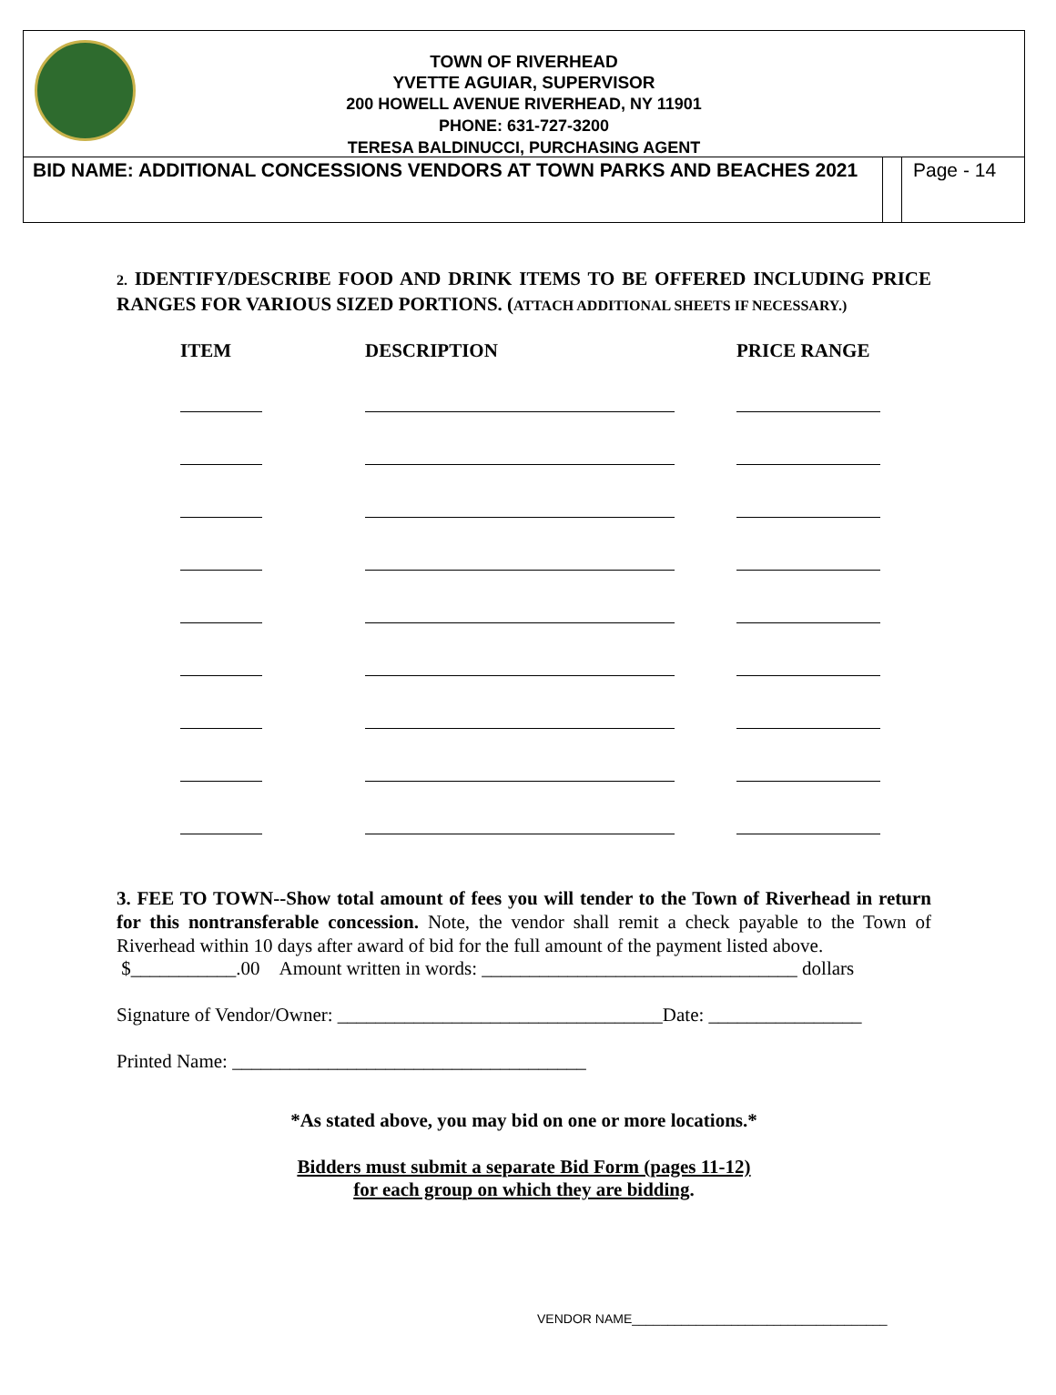TOWN OF RIVERHEAD
YVETTE AGUIAR, SUPERVISOR
200 HOWELL AVENUE RIVERHEAD, NY 11901
PHONE: 631-727-3200
TERESA BALDINUCCI, PURCHASING AGENT
BID NAME: ADDITIONAL CONCESSIONS VENDORS AT TOWN PARKS AND BEACHES 2021
Page - 14
2. IDENTIFY/DESCRIBE FOOD AND DRINK ITEMS TO BE OFFERED INCLUDING PRICE RANGES FOR VARIOUS SIZED PORTIONS. (ATTACH ADDITIONAL SHEETS IF NECESSARY.)
| ITEM | DESCRIPTION | PRICE RANGE |
| --- | --- | --- |
3. FEE TO TOWN--Show total amount of fees you will tender to the Town of Riverhead in return for this nontransferable concession. Note, the vendor shall remit a check payable to the Town of Riverhead within 10 days after award of bid for the full amount of the payment listed above.
$___________.00 Amount written in words: _________________________________ dollars
Signature of Vendor/Owner: __________________________________Date: ________________
Printed Name: _____________________________________
*As stated above, you may bid on one or more locations.*
Bidders must submit a separate Bid Form (pages 11-12)
for each group on which they are bidding.
VENDOR NAME____________________________________